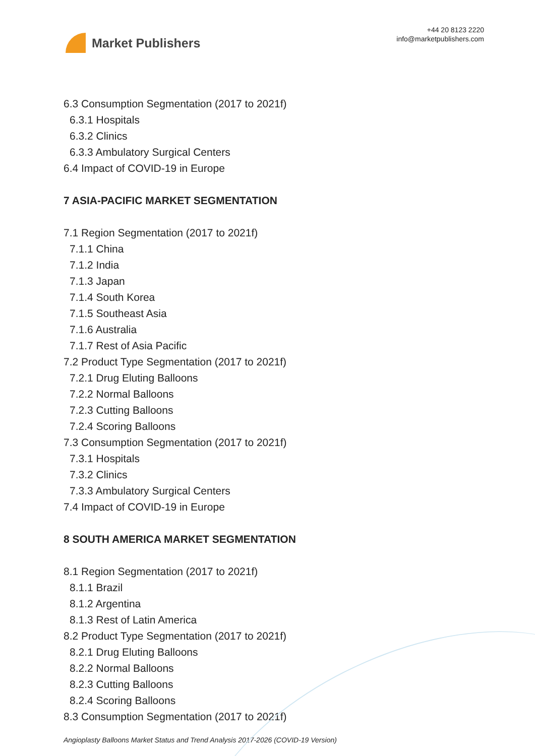Market Publishers
+44 20 8123 2220
info@marketpublishers.com
6.3 Consumption Segmentation (2017 to 2021f)
6.3.1 Hospitals
6.3.2 Clinics
6.3.3 Ambulatory Surgical Centers
6.4 Impact of COVID-19 in Europe
7 ASIA-PACIFIC MARKET SEGMENTATION
7.1 Region Segmentation (2017 to 2021f)
7.1.1 China
7.1.2 India
7.1.3 Japan
7.1.4 South Korea
7.1.5 Southeast Asia
7.1.6 Australia
7.1.7 Rest of Asia Pacific
7.2 Product Type Segmentation (2017 to 2021f)
7.2.1 Drug Eluting Balloons
7.2.2 Normal Balloons
7.2.3 Cutting Balloons
7.2.4 Scoring Balloons
7.3 Consumption Segmentation (2017 to 2021f)
7.3.1 Hospitals
7.3.2 Clinics
7.3.3 Ambulatory Surgical Centers
7.4 Impact of COVID-19 in Europe
8 SOUTH AMERICA MARKET SEGMENTATION
8.1 Region Segmentation (2017 to 2021f)
8.1.1 Brazil
8.1.2 Argentina
8.1.3 Rest of Latin America
8.2 Product Type Segmentation (2017 to 2021f)
8.2.1 Drug Eluting Balloons
8.2.2 Normal Balloons
8.2.3 Cutting Balloons
8.2.4 Scoring Balloons
8.3 Consumption Segmentation (2017 to 2021f)
Angioplasty Balloons Market Status and Trend Analysis 2017-2026 (COVID-19 Version)